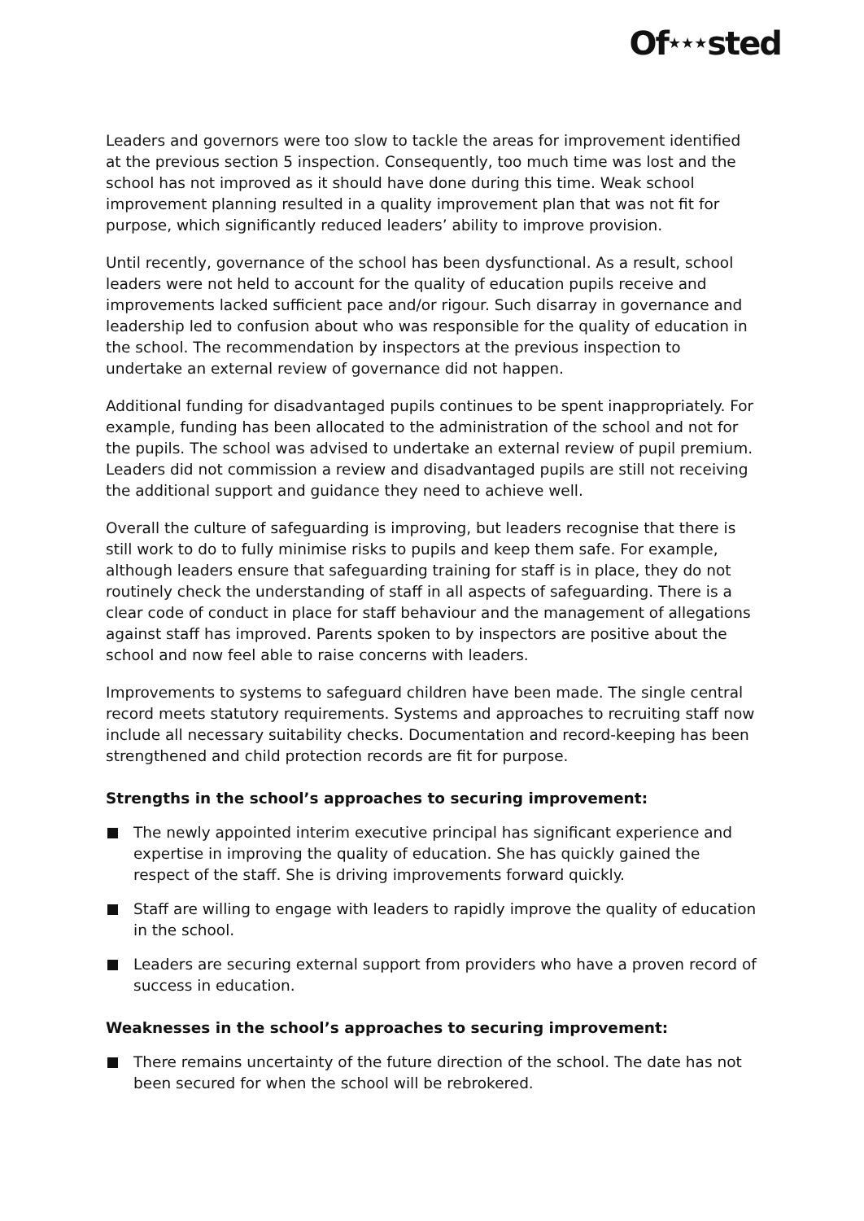Of★★★sted
Leaders and governors were too slow to tackle the areas for improvement identified at the previous section 5 inspection. Consequently, too much time was lost and the school has not improved as it should have done during this time. Weak school improvement planning resulted in a quality improvement plan that was not fit for purpose, which significantly reduced leaders’ ability to improve provision.
Until recently, governance of the school has been dysfunctional. As a result, school leaders were not held to account for the quality of education pupils receive and improvements lacked sufficient pace and/or rigour. Such disarray in governance and leadership led to confusion about who was responsible for the quality of education in the school. The recommendation by inspectors at the previous inspection to undertake an external review of governance did not happen.
Additional funding for disadvantaged pupils continues to be spent inappropriately. For example, funding has been allocated to the administration of the school and not for the pupils. The school was advised to undertake an external review of pupil premium. Leaders did not commission a review and disadvantaged pupils are still not receiving the additional support and guidance they need to achieve well.
Overall the culture of safeguarding is improving, but leaders recognise that there is still work to do to fully minimise risks to pupils and keep them safe. For example, although leaders ensure that safeguarding training for staff is in place, they do not routinely check the understanding of staff in all aspects of safeguarding. There is a clear code of conduct in place for staff behaviour and the management of allegations against staff has improved. Parents spoken to by inspectors are positive about the school and now feel able to raise concerns with leaders.
Improvements to systems to safeguard children have been made. The single central record meets statutory requirements. Systems and approaches to recruiting staff now include all necessary suitability checks. Documentation and record-keeping has been strengthened and child protection records are fit for purpose.
Strengths in the school’s approaches to securing improvement:
The newly appointed interim executive principal has significant experience and expertise in improving the quality of education. She has quickly gained the respect of the staff. She is driving improvements forward quickly.
Staff are willing to engage with leaders to rapidly improve the quality of education in the school.
Leaders are securing external support from providers who have a proven record of success in education.
Weaknesses in the school’s approaches to securing improvement:
There remains uncertainty of the future direction of the school. The date has not been secured for when the school will be rebrokered.